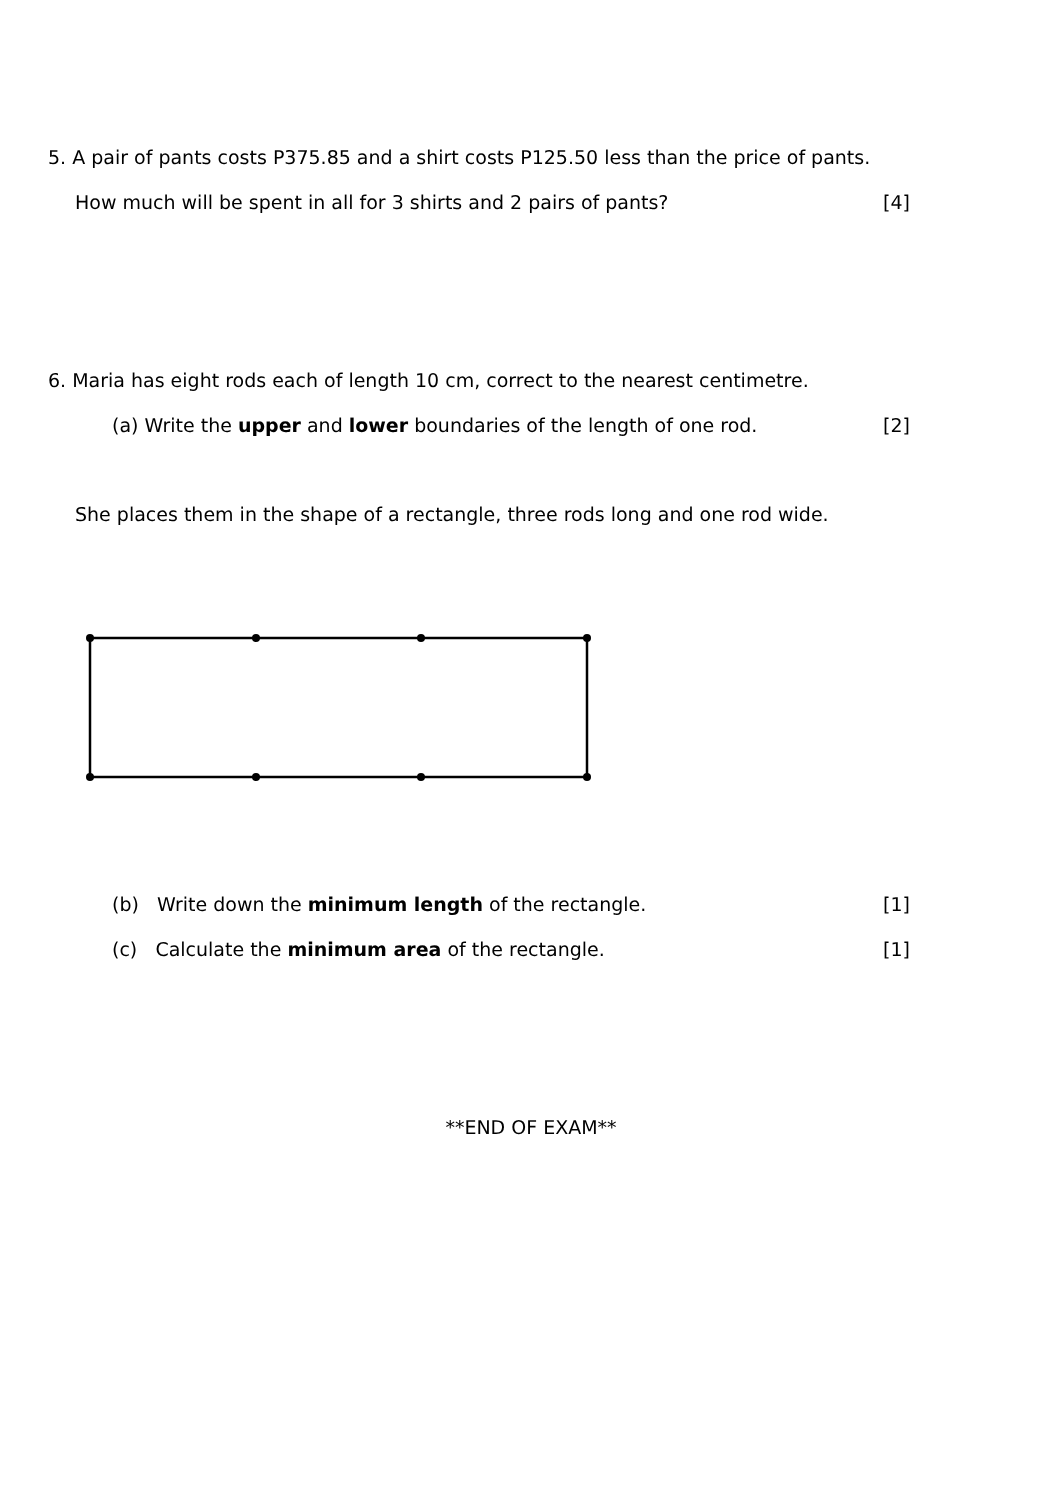5. A pair of pants costs P375.85 and a shirt costs P125.50 less than the price of pants.
How much will be spent in all for 3 shirts and 2 pairs of pants? [4]
6. Maria has eight rods each of length 10 cm, correct to the nearest centimetre.
(a) Write the upper and lower boundaries of the length of one rod. [2]
She places them in the shape of a rectangle, three rods long and one rod wide.
(b) Write down the minimum length of the rectangle. [1]
(c) Calculate the minimum area of the rectangle. [1]
**END OF EXAM**